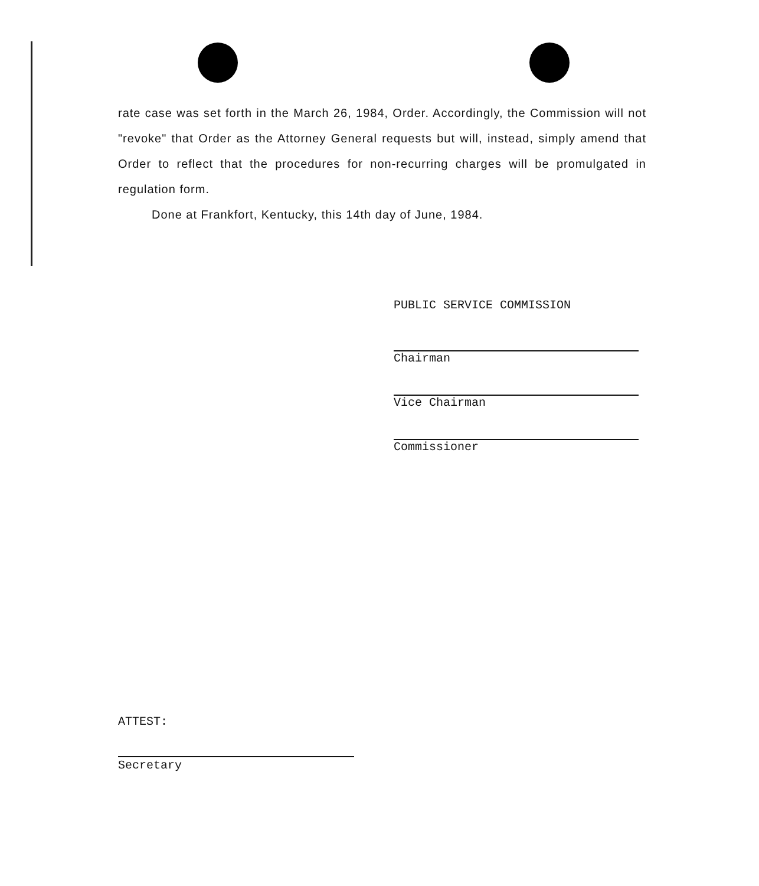rate case was set forth in the March 26, 1984, Order. Accordingly, the Commission will not "revoke" that Order as the Attorney General requests but will, instead, simply amend that Order to reflect that the procedures for non-recurring charges will be promulgated in regulation form.
Done at Frankfort, Kentucky, this 14th day of June, 1984.
PUBLIC SERVICE COMMISSION
Chairman
Vice Chairman
Commissioner
ATTEST:
Secretary